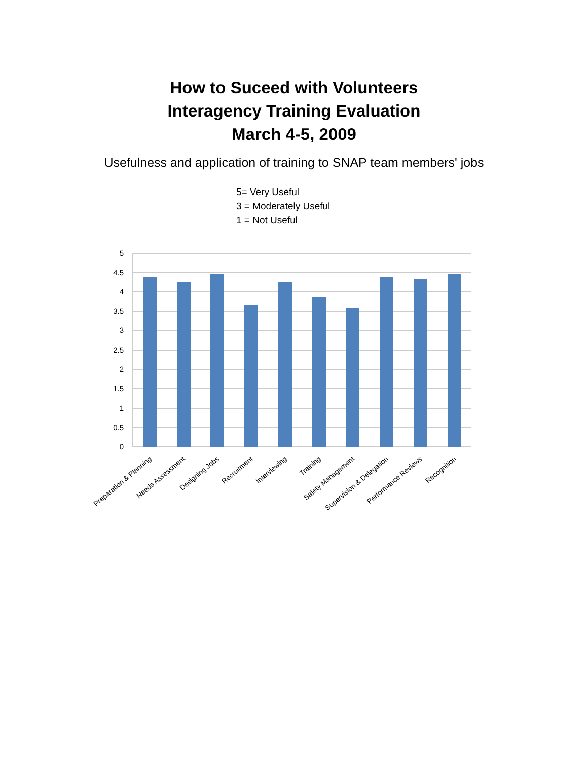How to Suceed with Volunteers
Interagency Training Evaluation
March 4-5, 2009
Usefulness and application of training to SNAP team members' jobs
5= Very Useful
3 = Moderately Useful
1 = Not Useful
5
4.5
4
3.5
3
2.5
2
1.5
1
0.5
0
Preparation & Planning
Needs Assessment
Designing Jobs
Recruitment
Interviewing
Training
Safety Management
Supervision & Delegation
Performance Reviews
Recognition